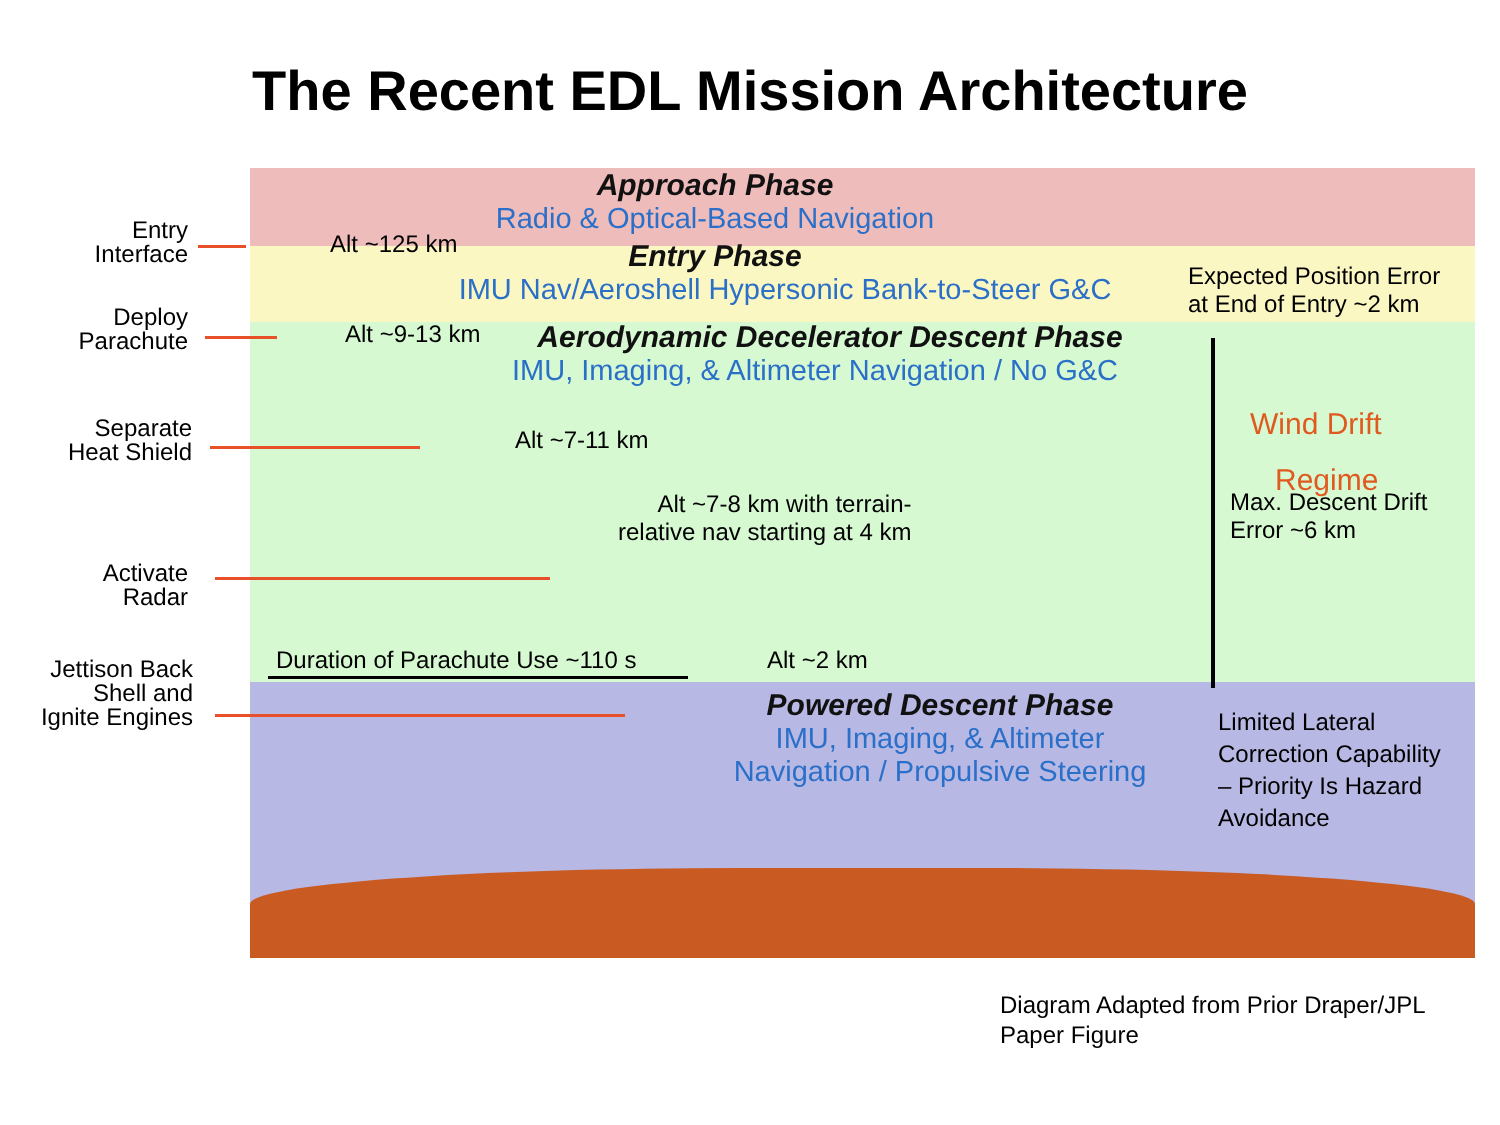The Recent EDL Mission Architecture
Approach Phase
Radio & Optical-Based Navigation
Entry Phase
IMU Nav/Aeroshell Hypersonic Bank-to-Steer G&C
Aerodynamic Decelerator Descent Phase
IMU, Imaging, & Altimeter Navigation / No G&C
Alt ~125 km
Alt ~9-13 km
Alt ~7-11 km
Alt ~7-8 km with terrain-
relative nav starting at 4 km
Duration of Parachute Use ~110 s
Alt ~2 km
Expected Position Error
at End of Entry ~2 km
Wind Drift
Regime
Max. Descent Drift
Error ~6 km
Powered Descent Phase
IMU, Imaging, & Altimeter
Navigation / Propulsive Steering
Limited Lateral
Correction Capability
– Priority Is Hazard
Avoidance
Entry
Interface
Deploy
Parachute
Separate
Heat Shield
Activate
Radar
Jettison Back
Shell and
Ignite Engines
Diagram Adapted from Prior Draper/JPL
Paper Figure